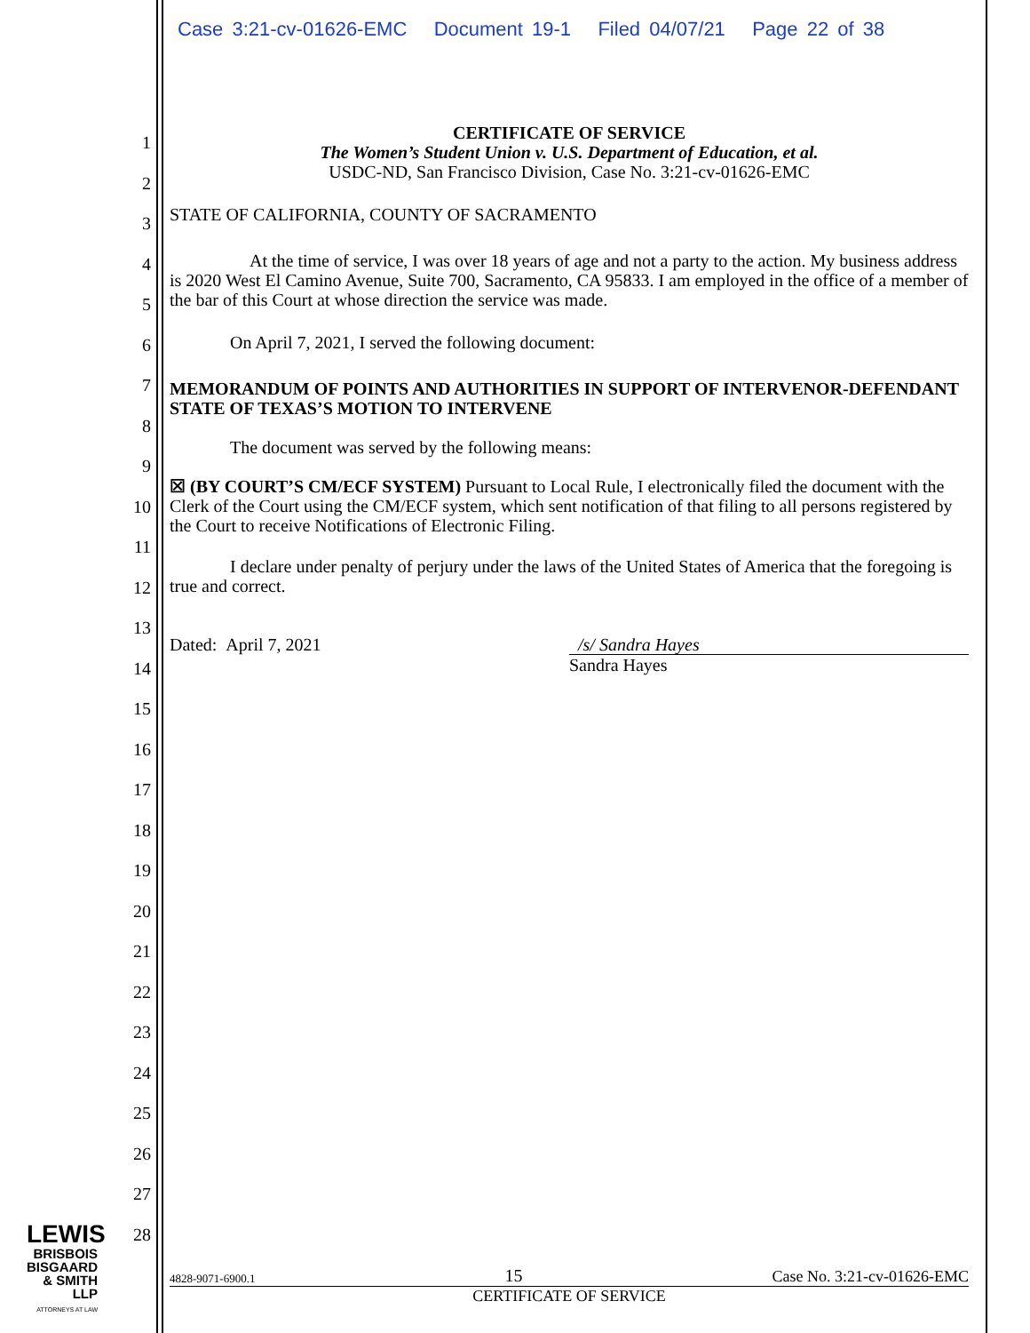Case 3:21-cv-01626-EMC Document 19-1 Filed 04/07/21 Page 22 of 38
1
2
3
4
5
6
7
8
9
10
11
12
13
14
15
16
17
18
19
20
21
22
23
24
25
26
27
28
CERTIFICATE OF SERVICE
The Women’s Student Union v. U.S. Department of Education, et al.
USDC-ND, San Francisco Division, Case No. 3:21-cv-01626-EMC
STATE OF CALIFORNIA, COUNTY OF SACRAMENTO
At the time of service, I was over 18 years of age and not a party to the action. My business address is 2020 West El Camino Avenue, Suite 700, Sacramento, CA 95833. I am employed in the office of a member of the bar of this Court at whose direction the service was made.
On April 7, 2021, I served the following document:
MEMORANDUM OF POINTS AND AUTHORITIES IN SUPPORT OF INTERVENOR-DEFENDANT STATE OF TEXAS’S MOTION TO INTERVENE
The document was served by the following means:
☒ (BY COURT’S CM/ECF SYSTEM) Pursuant to Local Rule, I electronically filed the document with the Clerk of the Court using the CM/ECF system, which sent notification of that filing to all persons registered by the Court to receive Notifications of Electronic Filing.
I declare under penalty of perjury under the laws of the United States of America that the foregoing is true and correct.
Dated: April 7, 2021 /s/ Sandra Hayes
Sandra Hayes
LEWIS
BRISBOIS
BISGAARD
& SMITH LLP
ATTORNEYS AT LAW
4828-9071-6900.1 15 Case No. 3:21-cv-01626-EMC
CERTIFICATE OF SERVICE